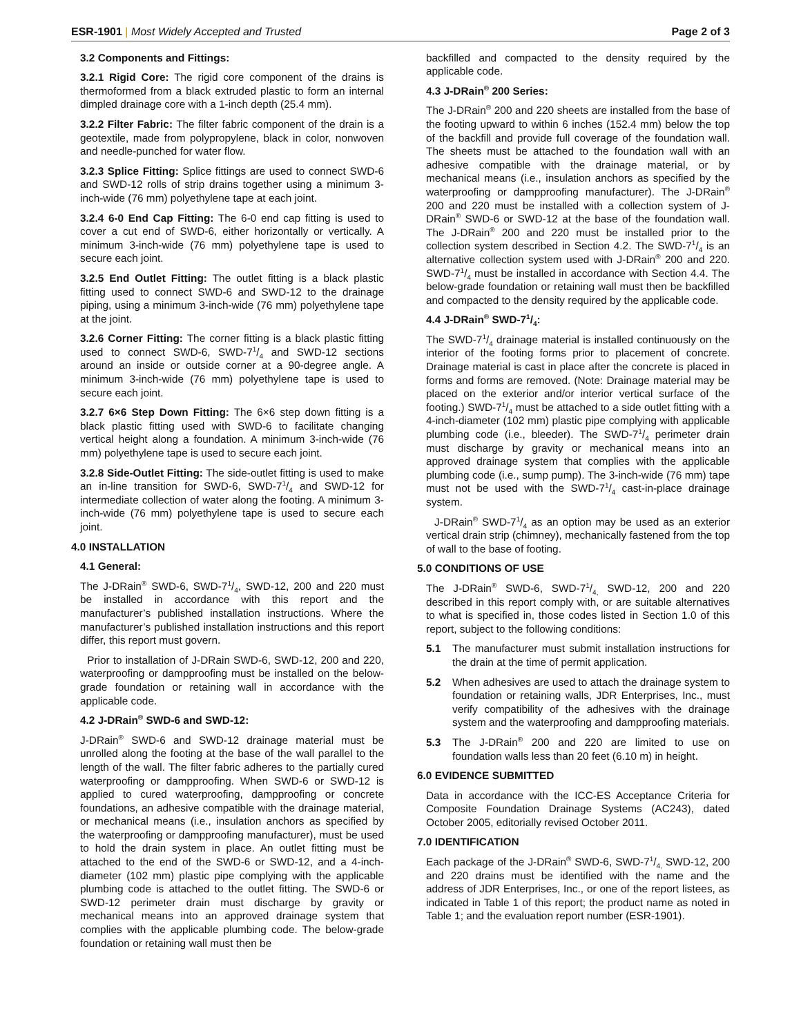ESR-1901 | Most Widely Accepted and Trusted
Page 2 of 3
3.2 Components and Fittings:
3.2.1 Rigid Core: The rigid core component of the drains is thermoformed from a black extruded plastic to form an internal dimpled drainage core with a 1-inch depth (25.4 mm).
3.2.2 Filter Fabric: The filter fabric component of the drain is a geotextile, made from polypropylene, black in color, nonwoven and needle-punched for water flow.
3.2.3 Splice Fitting: Splice fittings are used to connect SWD-6 and SWD-12 rolls of strip drains together using a minimum 3-inch-wide (76 mm) polyethylene tape at each joint.
3.2.4 6-0 End Cap Fitting: The 6-0 end cap fitting is used to cover a cut end of SWD-6, either horizontally or vertically. A minimum 3-inch-wide (76 mm) polyethylene tape is used to secure each joint.
3.2.5 End Outlet Fitting: The outlet fitting is a black plastic fitting used to connect SWD-6 and SWD-12 to the drainage piping, using a minimum 3-inch-wide (76 mm) polyethylene tape at the joint.
3.2.6 Corner Fitting: The corner fitting is a black plastic fitting used to connect SWD-6, SWD-71/4 and SWD-12 sections around an inside or outside corner at a 90-degree angle. A minimum 3-inch-wide (76 mm) polyethylene tape is used to secure each joint.
3.2.7 6×6 Step Down Fitting: The 6×6 step down fitting is a black plastic fitting used with SWD-6 to facilitate changing vertical height along a foundation. A minimum 3-inch-wide (76 mm) polyethylene tape is used to secure each joint.
3.2.8 Side-Outlet Fitting: The side-outlet fitting is used to make an in-line transition for SWD-6, SWD-71/4 and SWD-12 for intermediate collection of water along the footing. A minimum 3-inch-wide (76 mm) polyethylene tape is used to secure each joint.
4.0 INSTALLATION
4.1 General:
The J-DRain<sup>®</sup> SWD-6, SWD-71/4, SWD-12, 200 and 220 must be installed in accordance with this report and the manufacturer’s published installation instructions. Where the manufacturer’s published installation instructions and this report differ, this report must govern.
Prior to installation of J-DRain SWD-6, SWD-12, 200 and 220, waterproofing or dampproofing must be installed on the below-grade foundation or retaining wall in accordance with the applicable code.
4.2 J-DRain<sup>®</sup> SWD-6 and SWD-12:
J-DRain<sup>®</sup> SWD-6 and SWD-12 drainage material must be unrolled along the footing at the base of the wall parallel to the length of the wall. The filter fabric adheres to the partially cured waterproofing or dampproofing. When SWD-6 or SWD-12 is applied to cured waterproofing, dampproofing or concrete foundations, an adhesive compatible with the drainage material, or mechanical means (i.e., insulation anchors as specified by the waterproofing or dampproofing manufacturer), must be used to hold the drain system in place. An outlet fitting must be attached to the end of the SWD-6 or SWD-12, and a 4-inch-diameter (102 mm) plastic pipe complying with the applicable plumbing code is attached to the outlet fitting. The SWD-6 or SWD-12 perimeter drain must discharge by gravity or mechanical means into an approved drainage system that complies with the applicable plumbing code. The below-grade foundation or retaining wall must then be
backfilled and compacted to the density required by the applicable code.
4.3 J-DRain<sup>®</sup> 200 Series:
The J-DRain<sup>®</sup> 200 and 220 sheets are installed from the base of the footing upward to within 6 inches (152.4 mm) below the top of the backfill and provide full coverage of the foundation wall. The sheets must be attached to the foundation wall with an adhesive compatible with the drainage material, or by mechanical means (i.e., insulation anchors as specified by the waterproofing or dampproofing manufacturer). The J-DRain<sup>®</sup> 200 and 220 must be installed with a collection system of J-DRain<sup>®</sup> SWD-6 or SWD-12 at the base of the foundation wall. The J-DRain<sup>®</sup> 200 and 220 must be installed prior to the collection system described in Section 4.2. The SWD-71/4 is an alternative collection system used with J-DRain<sup>®</sup> 200 and 220. SWD-71/4 must be installed in accordance with Section 4.4. The below-grade foundation or retaining wall must then be backfilled and compacted to the density required by the applicable code.
4.4 J-DRain<sup>®</sup> SWD-71/4:
The SWD-71/4 drainage material is installed continuously on the interior of the footing forms prior to placement of concrete. Drainage material is cast in place after the concrete is placed in forms and forms are removed. (Note: Drainage material may be placed on the exterior and/or interior vertical surface of the footing.) SWD-71/4 must be attached to a side outlet fitting with a 4-inch-diameter (102 mm) plastic pipe complying with applicable plumbing code (i.e., bleeder). The SWD-71/4 perimeter drain must discharge by gravity or mechanical means into an approved drainage system that complies with the applicable plumbing code (i.e., sump pump). The 3-inch-wide (76 mm) tape must not be used with the SWD-71/4 cast-in-place drainage system.
J-DRain<sup>®</sup> SWD-71/4 as an option may be used as an exterior vertical drain strip (chimney), mechanically fastened from the top of wall to the base of footing.
5.0 CONDITIONS OF USE
The J-DRain<sup>®</sup> SWD-6, SWD-71/4, SWD-12, 200 and 220 described in this report comply with, or are suitable alternatives to what is specified in, those codes listed in Section 1.0 of this report, subject to the following conditions:
5.1 The manufacturer must submit installation instructions for the drain at the time of permit application.
5.2 When adhesives are used to attach the drainage system to foundation or retaining walls, JDR Enterprises, Inc., must verify compatibility of the adhesives with the drainage system and the waterproofing and dampproofing materials.
5.3 The J-DRain<sup>®</sup> 200 and 220 are limited to use on foundation walls less than 20 feet (6.10 m) in height.
6.0 EVIDENCE SUBMITTED
Data in accordance with the ICC-ES Acceptance Criteria for Composite Foundation Drainage Systems (AC243), dated October 2005, editorially revised October 2011.
7.0 IDENTIFICATION
Each package of the J-DRain<sup>®</sup> SWD-6, SWD-71/4, SWD-12, 200 and 220 drains must be identified with the name and the address of JDR Enterprises, Inc., or one of the report listees, as indicated in Table 1 of this report; the product name as noted in Table 1; and the evaluation report number (ESR-1901).